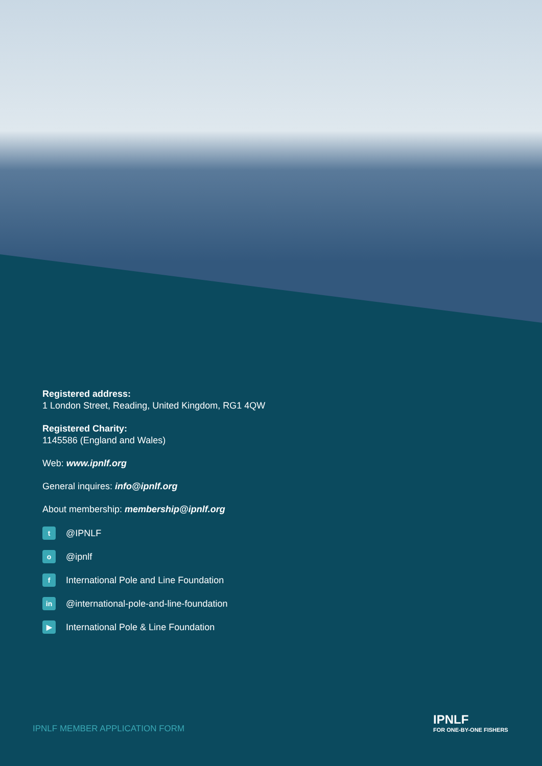Registered address:
1 London Street, Reading, United Kingdom, RG1 4QW
Registered Charity:
1145586 (England and Wales)
Web: www.ipnlf.org
General inquires: info@ipnlf.org
About membership: membership@ipnlf.org
t @IPNLF
o @ipnlf
f International Pole and Line Foundation
in @international-pole-and-line-foundation
▶ International Pole & Line Foundation
IPNLF MEMBER APPLICATION FORM
IPNLF
FOR ONE-BY-ONE FISHERS